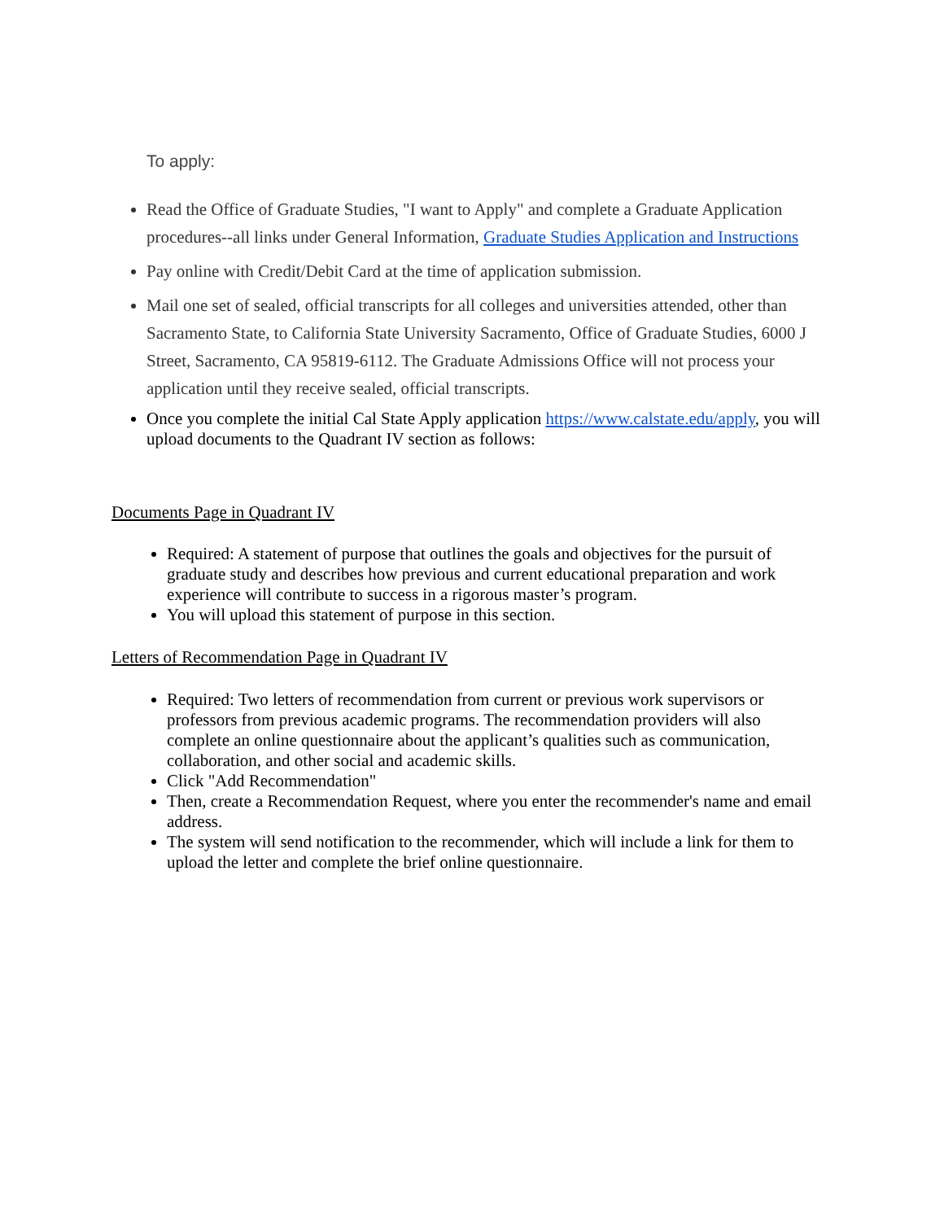To apply:
Read the Office of Graduate Studies, "I want to Apply" and complete a Graduate Application procedures--all links under General Information, Graduate Studies Application and Instructions
Pay online with Credit/Debit Card at the time of application submission.
Mail one set of sealed, official transcripts for all colleges and universities attended, other than Sacramento State, to California State University Sacramento, Office of Graduate Studies, 6000 J Street, Sacramento, CA 95819-6112. The Graduate Admissions Office will not process your application until they receive sealed, official transcripts.
Once you complete the initial Cal State Apply application https://www.calstate.edu/apply, you will upload documents to the Quadrant IV section as follows:
Documents Page in Quadrant IV
Required: A statement of purpose that outlines the goals and objectives for the pursuit of graduate study and describes how previous and current educational preparation and work experience will contribute to success in a rigorous master’s program.
You will upload this statement of purpose in this section.
Letters of Recommendation Page in Quadrant IV
Required: Two letters of recommendation from current or previous work supervisors or professors from previous academic programs. The recommendation providers will also complete an online questionnaire about the applicant’s qualities such as communication, collaboration, and other social and academic skills.
Click "Add Recommendation"
Then, create a Recommendation Request, where you enter the recommender's name and email address.
The system will send notification to the recommender, which will include a link for them to upload the letter and complete the brief online questionnaire.